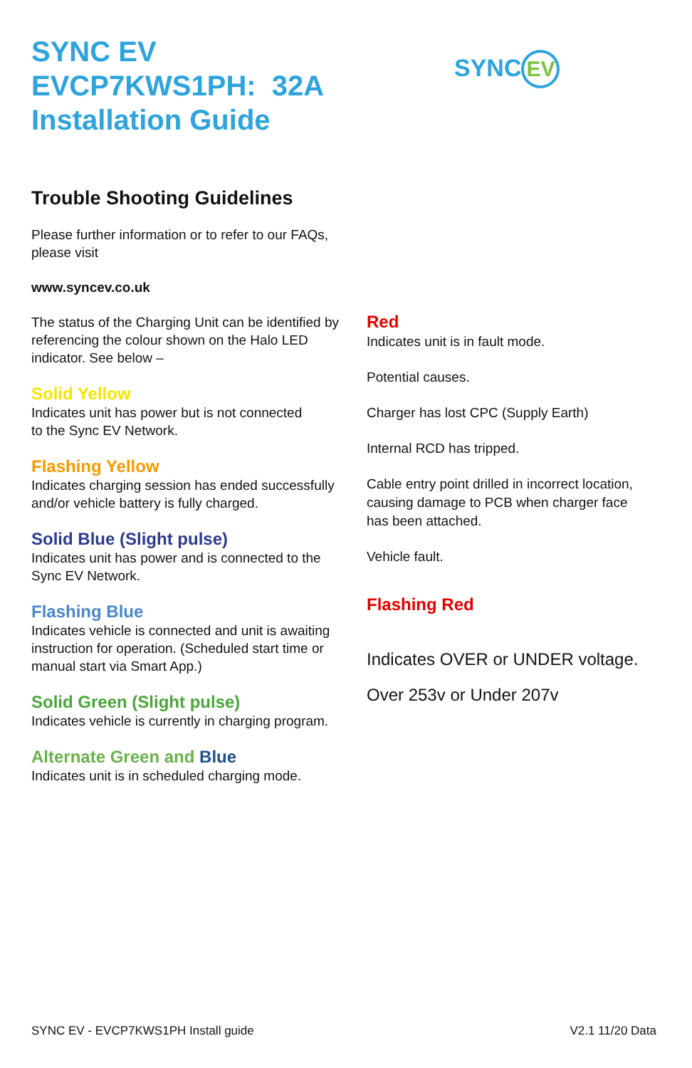SYNC EV
EVCP7KWS1PH: 32A
Installation Guide
SYNC EV
Trouble Shooting Guidelines
Please further information or to refer to our FAQs, please visit
www.syncev.co.uk
The status of the Charging Unit can be identified by referencing the colour shown on the Halo LED indicator. See below –
Solid Yellow
Indicates unit has power but is not connected
to the Sync EV Network.
Flashing Yellow
Indicates charging session has ended successfully and/or vehicle battery is fully charged.
Solid Blue (Slight pulse)
Indicates unit has power and is connected to the Sync EV Network.
Flashing Blue
Indicates vehicle is connected and unit is awaiting instruction for operation. (Scheduled start time or manual start via Smart App.)
Solid Green (Slight pulse)
Indicates vehicle is currently in charging program.
Alternate Green and Blue
Indicates unit is in scheduled charging mode.
Red
Indicates unit is in fault mode.
Potential causes.
Charger has lost CPC (Supply Earth)
Internal RCD has tripped.
Cable entry point drilled in incorrect location, causing damage to PCB when charger face has been attached.
Vehicle fault.
Flashing Red
Indicates OVER or UNDER voltage.
Over 253v or Under 207v
SYNC EV - EVCP7KWS1PH Install guide V2.1 11/20 Data